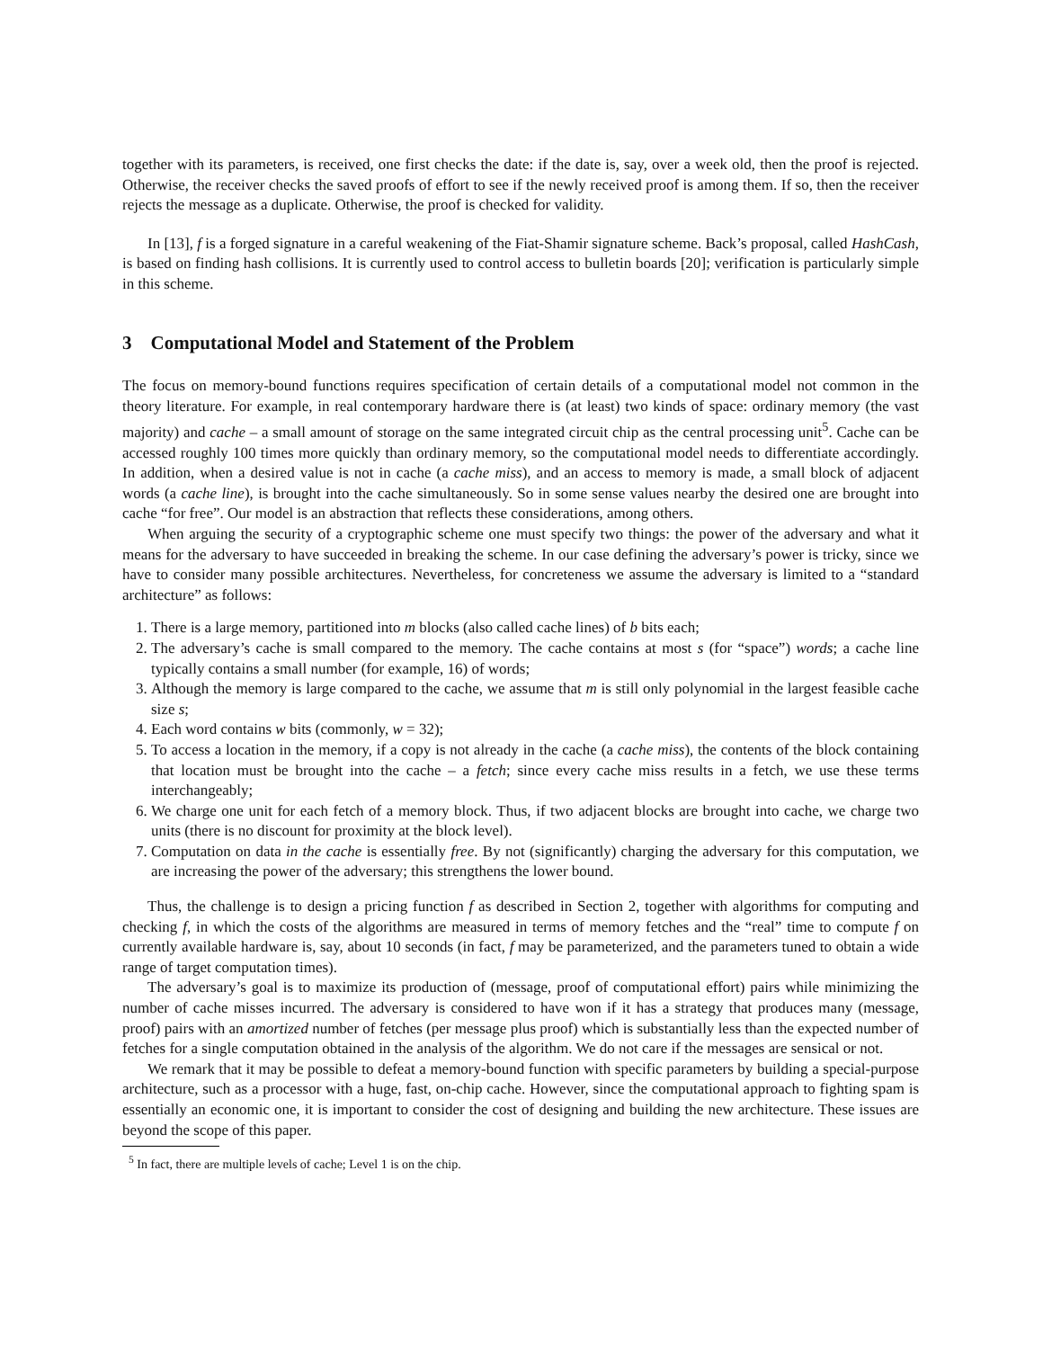together with its parameters, is received, one first checks the date: if the date is, say, over a week old, then the proof is rejected. Otherwise, the receiver checks the saved proofs of effort to see if the newly received proof is among them. If so, then the receiver rejects the message as a duplicate. Otherwise, the proof is checked for validity.
In [13], f is a forged signature in a careful weakening of the Fiat-Shamir signature scheme. Back’s proposal, called HashCash, is based on finding hash collisions. It is currently used to control access to bulletin boards [20]; verification is particularly simple in this scheme.
3 Computational Model and Statement of the Problem
The focus on memory-bound functions requires specification of certain details of a computational model not common in the theory literature. For example, in real contemporary hardware there is (at least) two kinds of space: ordinary memory (the vast majority) and cache – a small amount of storage on the same integrated circuit chip as the central processing unit<sup>5</sup>. Cache can be accessed roughly 100 times more quickly than ordinary memory, so the computational model needs to differentiate accordingly. In addition, when a desired value is not in cache (a cache miss), and an access to memory is made, a small block of adjacent words (a cache line), is brought into the cache simultaneously. So in some sense values nearby the desired one are brought into cache “for free”. Our model is an abstraction that reflects these considerations, among others.
When arguing the security of a cryptographic scheme one must specify two things: the power of the adversary and what it means for the adversary to have succeeded in breaking the scheme. In our case defining the adversary’s power is tricky, since we have to consider many possible architectures. Nevertheless, for concreteness we assume the adversary is limited to a “standard architecture” as follows:
1. There is a large memory, partitioned into m blocks (also called cache lines) of b bits each;
2. The adversary’s cache is small compared to the memory. The cache contains at most s (for “space”) words; a cache line typically contains a small number (for example, 16) of words;
3. Although the memory is large compared to the cache, we assume that m is still only polynomial in the largest feasible cache size s;
4. Each word contains w bits (commonly, w = 32);
5. To access a location in the memory, if a copy is not already in the cache (a cache miss), the contents of the block containing that location must be brought into the cache – a fetch; since every cache miss results in a fetch, we use these terms interchangeably;
6. We charge one unit for each fetch of a memory block. Thus, if two adjacent blocks are brought into cache, we charge two units (there is no discount for proximity at the block level).
7. Computation on data in the cache is essentially free. By not (significantly) charging the adversary for this computation, we are increasing the power of the adversary; this strengthens the lower bound.
Thus, the challenge is to design a pricing function f as described in Section 2, together with algorithms for computing and checking f, in which the costs of the algorithms are measured in terms of memory fetches and the “real” time to compute f on currently available hardware is, say, about 10 seconds (in fact, f may be parameterized, and the parameters tuned to obtain a wide range of target computation times).
The adversary’s goal is to maximize its production of (message, proof of computational effort) pairs while minimizing the number of cache misses incurred. The adversary is considered to have won if it has a strategy that produces many (message, proof) pairs with an amortized number of fetches (per message plus proof) which is substantially less than the expected number of fetches for a single computation obtained in the analysis of the algorithm. We do not care if the messages are sensical or not.
We remark that it may be possible to defeat a memory-bound function with specific parameters by building a special-purpose architecture, such as a processor with a huge, fast, on-chip cache. However, since the computational approach to fighting spam is essentially an economic one, it is important to consider the cost of designing and building the new architecture. These issues are beyond the scope of this paper.
<sup>5</sup> In fact, there are multiple levels of cache; Level 1 is on the chip.